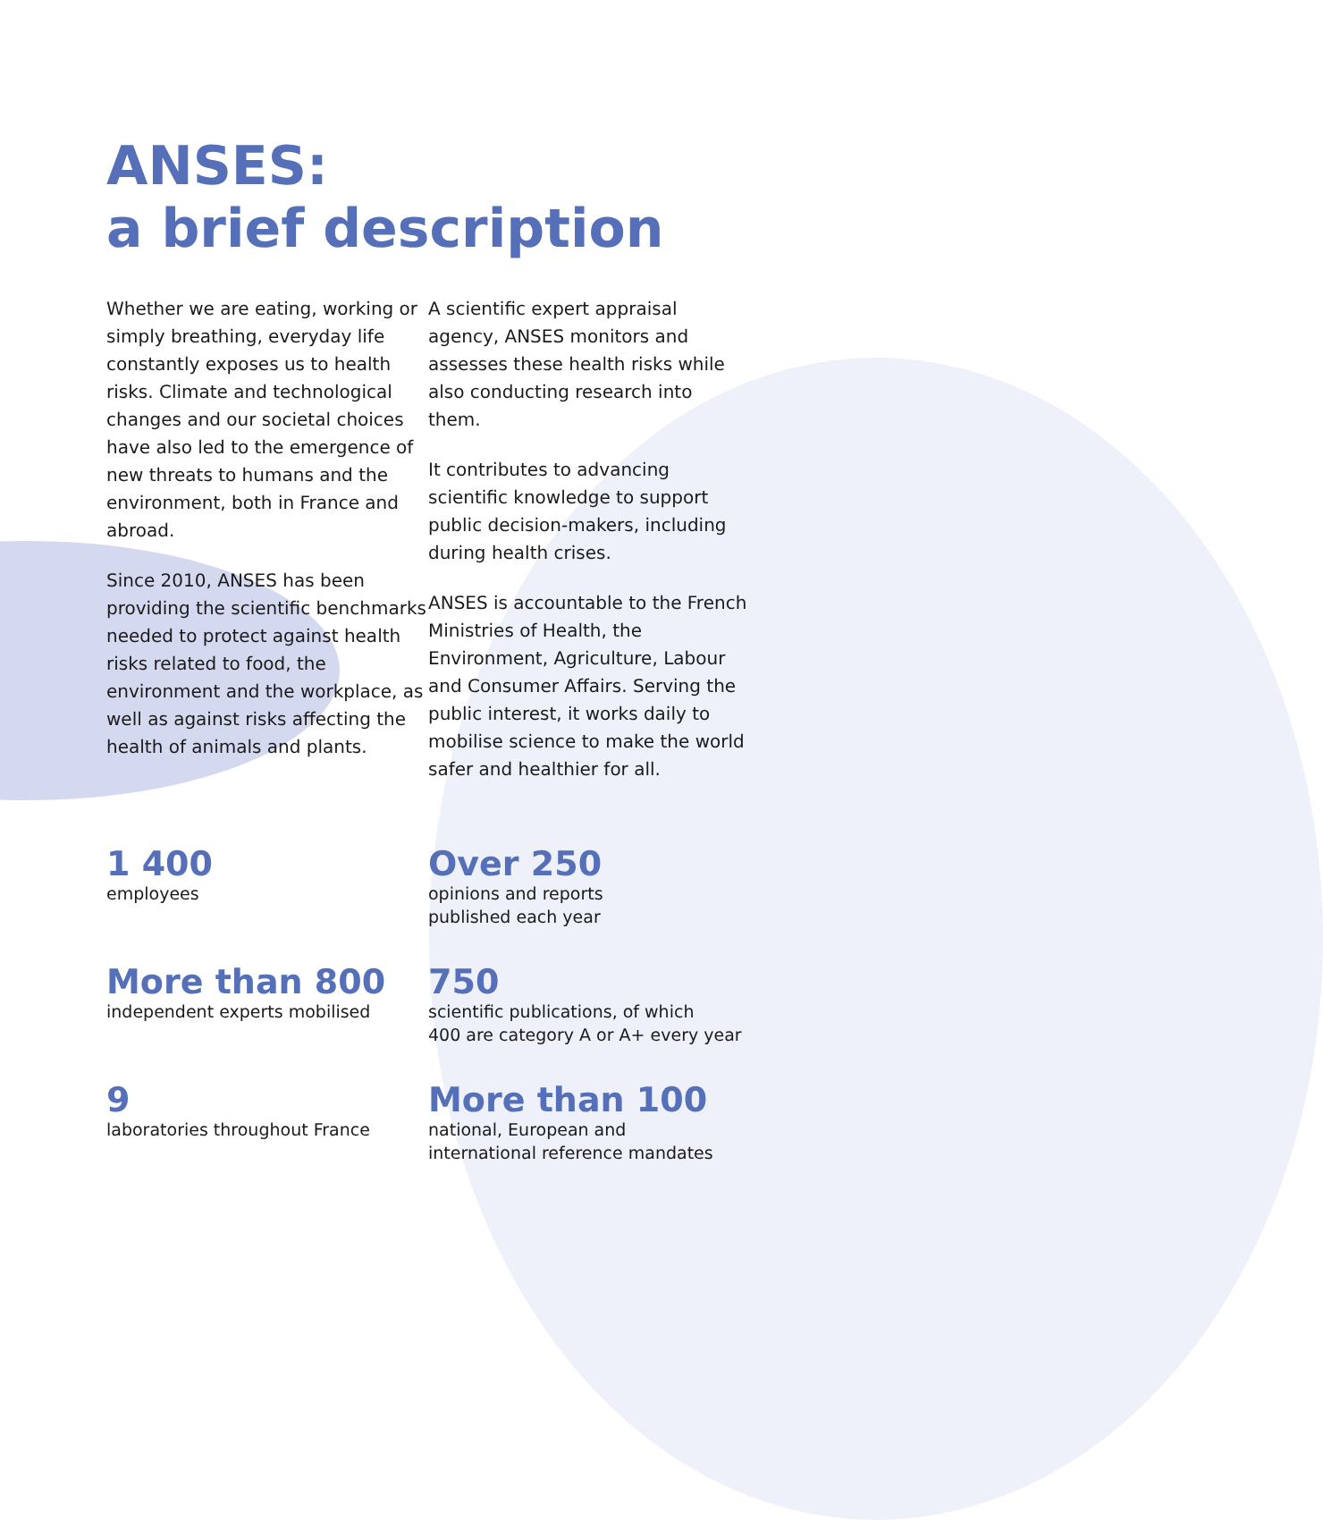ANSES:
a brief description
Whether we are eating, working or simply breathing, everyday life constantly exposes us to health risks. Climate and technological changes and our societal choices have also led to the emergence of new threats to humans and the environment, both in France and abroad.
Since 2010, ANSES has been providing the scientific benchmarks needed to protect against health risks related to food, the environment and the workplace, as well as against risks affecting the health of animals and plants.
A scientific expert appraisal agency, ANSES monitors and assesses these health risks while also conducting research into them.
It contributes to advancing scientific knowledge to support public decision-makers, including during health crises.
ANSES is accountable to the French Ministries of Health, the Environment, Agriculture, Labour and Consumer Affairs. Serving the public interest, it works daily to mobilise science to make the world safer and healthier for all.
1 400
employees
Over 250
opinions and reports
published each year
More than 800
independent experts mobilised
750
scientific publications, of which
400 are category A or A+ every year
9
laboratories throughout France
More than 100
national, European and
international reference mandates